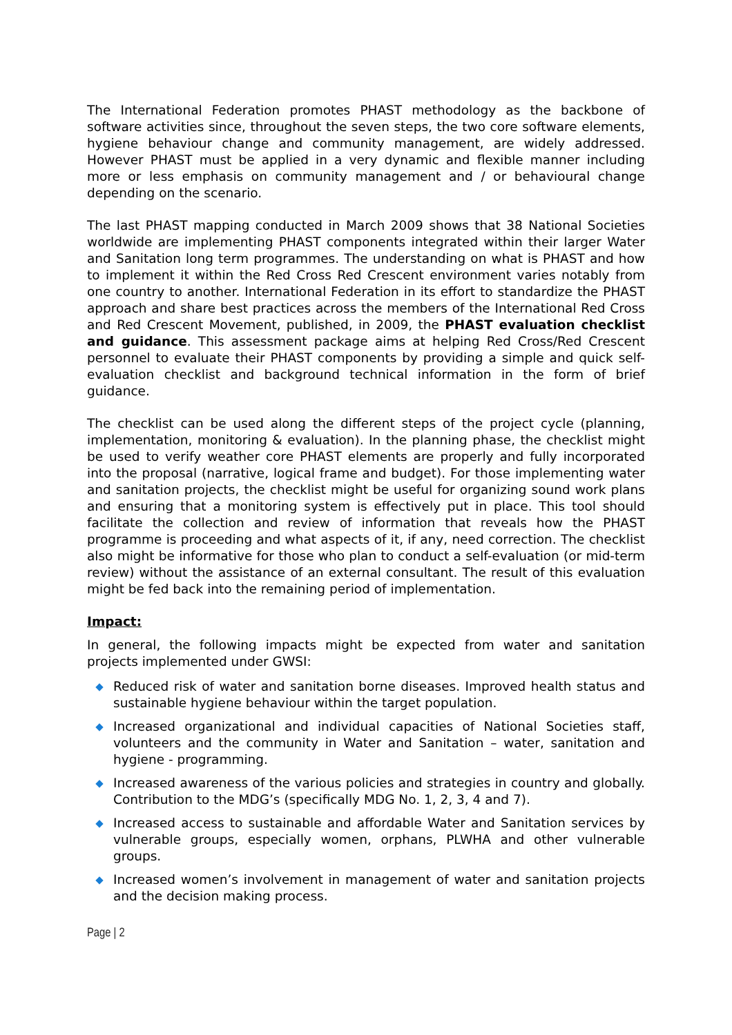The International Federation promotes PHAST methodology as the backbone of software activities since, throughout the seven steps, the two core software elements, hygiene behaviour change and community management, are widely addressed. However PHAST must be applied in a very dynamic and flexible manner including more or less emphasis on community management and / or behavioural change depending on the scenario.
The last PHAST mapping conducted in March 2009 shows that 38 National Societies worldwide are implementing PHAST components integrated within their larger Water and Sanitation long term programmes. The understanding on what is PHAST and how to implement it within the Red Cross Red Crescent environment varies notably from one country to another. International Federation in its effort to standardize the PHAST approach and share best practices across the members of the International Red Cross and Red Crescent Movement, published, in 2009, the PHAST evaluation checklist and guidance. This assessment package aims at helping Red Cross/Red Crescent personnel to evaluate their PHAST components by providing a simple and quick self-evaluation checklist and background technical information in the form of brief guidance.
The checklist can be used along the different steps of the project cycle (planning, implementation, monitoring & evaluation). In the planning phase, the checklist might be used to verify weather core PHAST elements are properly and fully incorporated into the proposal (narrative, logical frame and budget). For those implementing water and sanitation projects, the checklist might be useful for organizing sound work plans and ensuring that a monitoring system is effectively put in place. This tool should facilitate the collection and review of information that reveals how the PHAST programme is proceeding and what aspects of it, if any, need correction. The checklist also might be informative for those who plan to conduct a self-evaluation (or mid-term review) without the assistance of an external consultant. The result of this evaluation might be fed back into the remaining period of implementation.
Impact:
In general, the following impacts might be expected from water and sanitation projects implemented under GWSI:
Reduced risk of water and sanitation borne diseases. Improved health status and sustainable hygiene behaviour within the target population.
Increased organizational and individual capacities of National Societies staff, volunteers and the community in Water and Sanitation – water, sanitation and hygiene - programming.
Increased awareness of the various policies and strategies in country and globally. Contribution to the MDG’s (specifically MDG No. 1, 2, 3, 4 and 7).
Increased access to sustainable and affordable Water and Sanitation services by vulnerable groups, especially women, orphans, PLWHA and other vulnerable groups.
Increased women’s involvement in management of water and sanitation projects and the decision making process.
Page | 2